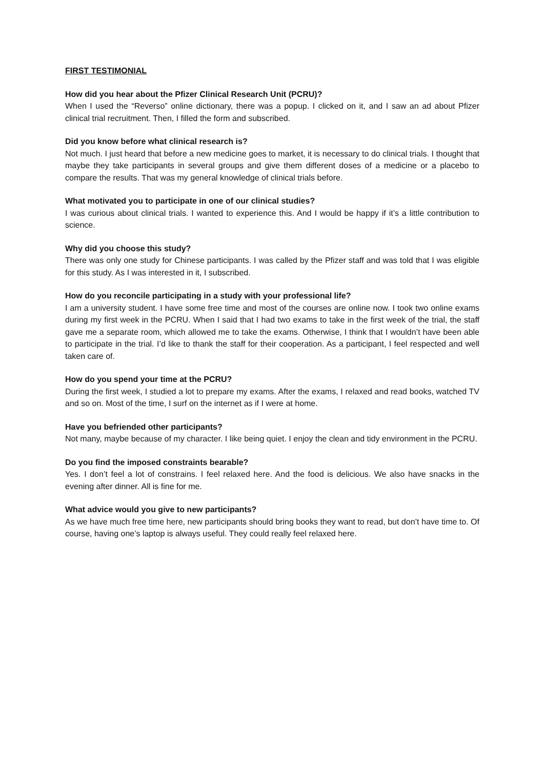FIRST TESTIMONIAL
How did you hear about the Pfizer Clinical Research Unit (PCRU)?
When I used the “Reverso” online dictionary, there was a popup. I clicked on it, and I saw an ad about Pfizer clinical trial recruitment. Then, I filled the form and subscribed.
Did you know before what clinical research is?
Not much. I just heard that before a new medicine goes to market, it is necessary to do clinical trials. I thought that maybe they take participants in several groups and give them different doses of a medicine or a placebo to compare the results. That was my general knowledge of clinical trials before.
What motivated you to participate in one of our clinical studies?
I was curious about clinical trials. I wanted to experience this. And I would be happy if it’s a little contribution to science.
Why did you choose this study?
There was only one study for Chinese participants. I was called by the Pfizer staff and was told that I was eligible for this study. As I was interested in it, I subscribed.
How do you reconcile participating in a study with your professional life?
I am a university student. I have some free time and most of the courses are online now. I took two online exams during my first week in the PCRU. When I said that I had two exams to take in the first week of the trial, the staff gave me a separate room, which allowed me to take the exams. Otherwise, I think that I wouldn’t have been able to participate in the trial. I’d like to thank the staff for their cooperation. As a participant, I feel respected and well taken care of.
How do you spend your time at the PCRU?
During the first week, I studied a lot to prepare my exams. After the exams, I relaxed and read books, watched TV and so on. Most of the time, I surf on the internet as if I were at home.
Have you befriended other participants?
Not many, maybe because of my character. I like being quiet. I enjoy the clean and tidy environment in the PCRU.
Do you find the imposed constraints bearable?
Yes. I don’t feel a lot of constrains. I feel relaxed here. And the food is delicious. We also have snacks in the evening after dinner. All is fine for me.
What advice would you give to new participants?
As we have much free time here, new participants should bring books they want to read, but don’t have time to. Of course, having one’s laptop is always useful. They could really feel relaxed here.